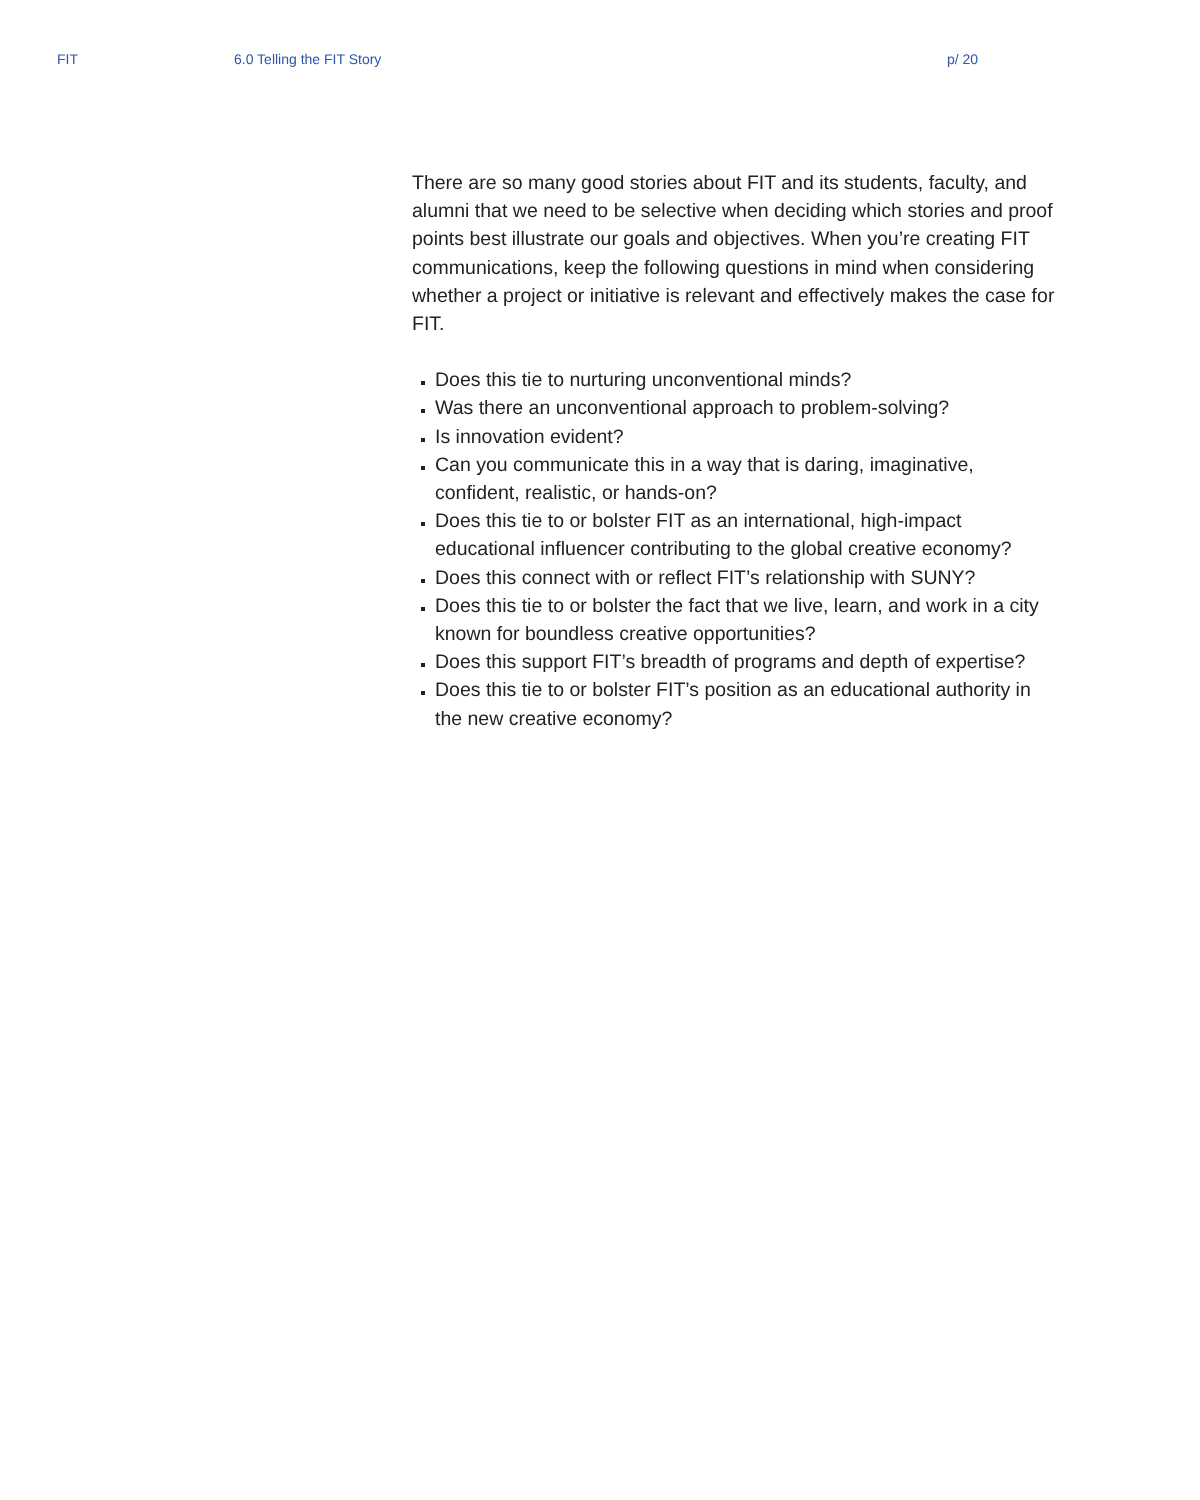FIT 6.0 Telling the FIT Story p/ 20
There are so many good stories about FIT and its students, faculty, and alumni that we need to be selective when deciding which stories and proof points best illustrate our goals and objectives. When you’re creating FIT communications, keep the following questions in mind when considering whether a project or initiative is relevant and effectively makes the case for FIT.
Does this tie to nurturing unconventional minds?
Was there an unconventional approach to problem-solving?
Is innovation evident?
Can you communicate this in a way that is daring, imaginative, confident, realistic, or hands-on?
Does this tie to or bolster FIT as an international, high-impact educational influencer contributing to the global creative economy?
Does this connect with or reflect FIT’s relationship with SUNY?
Does this tie to or bolster the fact that we live, learn, and work in a city known for boundless creative opportunities?
Does this support FIT’s breadth of programs and depth of expertise?
Does this tie to or bolster FIT’s position as an educational authority in the new creative economy?